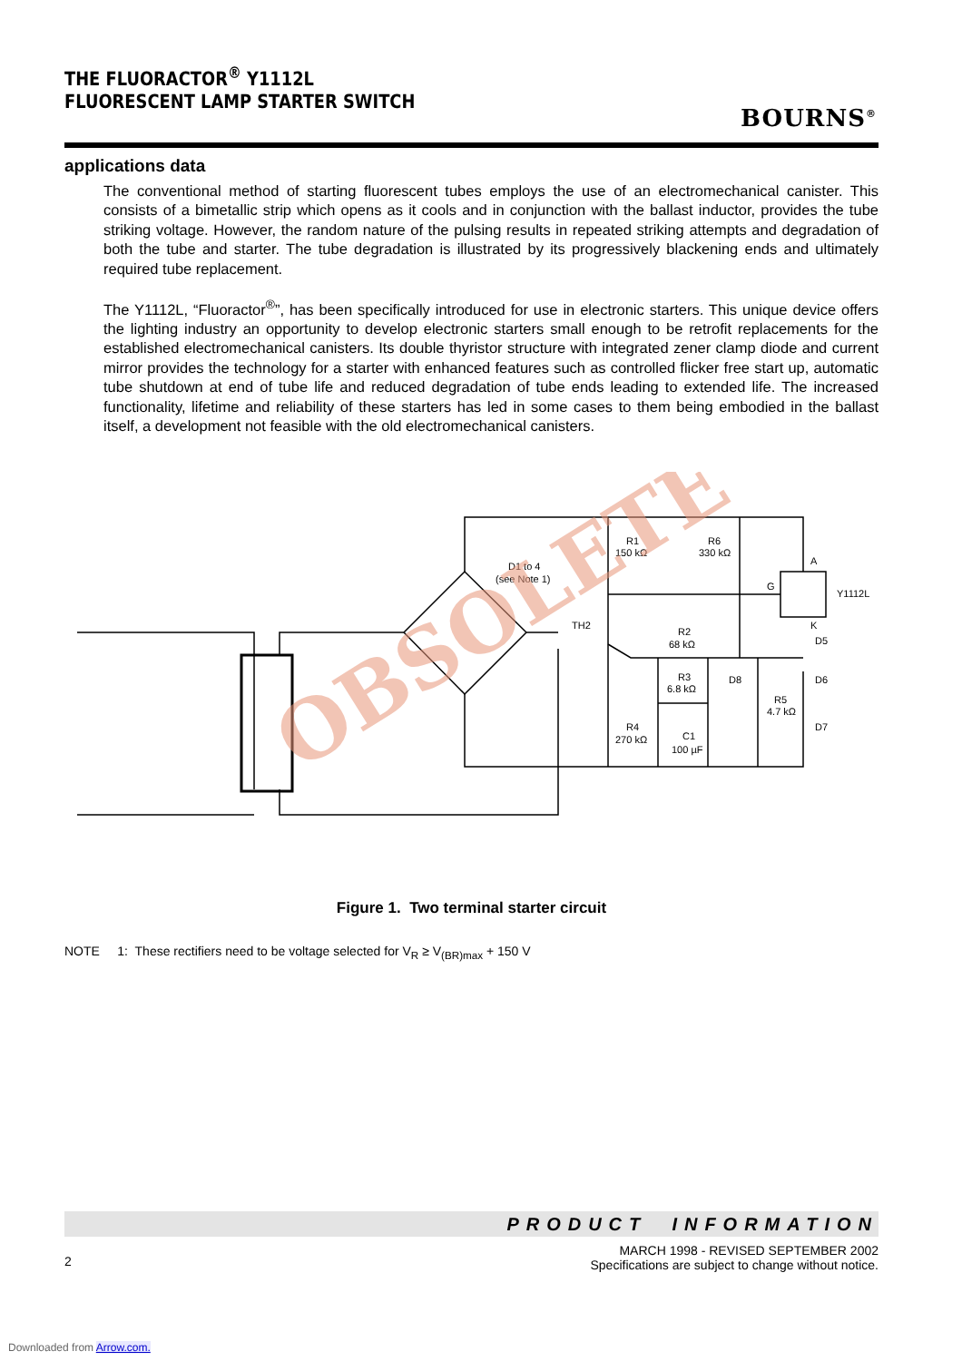THE FLUORACTOR<sup>®</sup> Y1112L
FLUORESCENT LAMP STARTER SWITCH
BOURNS<sup>®</sup>
applications data
The conventional method of starting fluorescent tubes employs the use of an electromechanical canister. This consists of a bimetallic strip which opens as it cools and in conjunction with the ballast inductor, provides the tube striking voltage. However, the random nature of the pulsing results in repeated striking attempts and degradation of both the tube and starter. The tube degradation is illustrated by its progressively blackening ends and ultimately required tube replacement.
The Y1112L, “Fluoractor<sup>®</sup>”, has been specifically introduced for use in electronic starters. This unique device offers the lighting industry an opportunity to develop electronic starters small enough to be retrofit replacements for the established electromechanical canisters. Its double thyristor structure with integrated zener clamp diode and current mirror provides the technology for a starter with enhanced features such as controlled flicker free start up, automatic tube shutdown at end of tube life and reduced degradation of tube ends leading to extended life. The increased functionality, lifetime and reliability of these starters has led in some cases to them being embodied in the ballast itself, a development not feasible with the old electromechanical canisters.
D1 to 4
(see Note 1)
R1
150 kΩ
R6
330 kΩ
A
G
Y1112L
K
D5
D6
D7
R2
68 kΩ
R3
6.8 kΩ
D8
R4
270 kΩ
C1
100 µF
R5
4.7 kΩ
TH2
OBSOLETE
Figure 1. Two terminal starter circuit
NOTE 1: These rectifiers need to be voltage selected for V<sub>R</sub> ≥ V<sub>(BR)max</sub> + 150 V
PRODUCT INFORMATION
2
MARCH 1998 - REVISED SEPTEMBER 2002
Specifications are subject to change without notice.
Downloaded from Arrow.com.